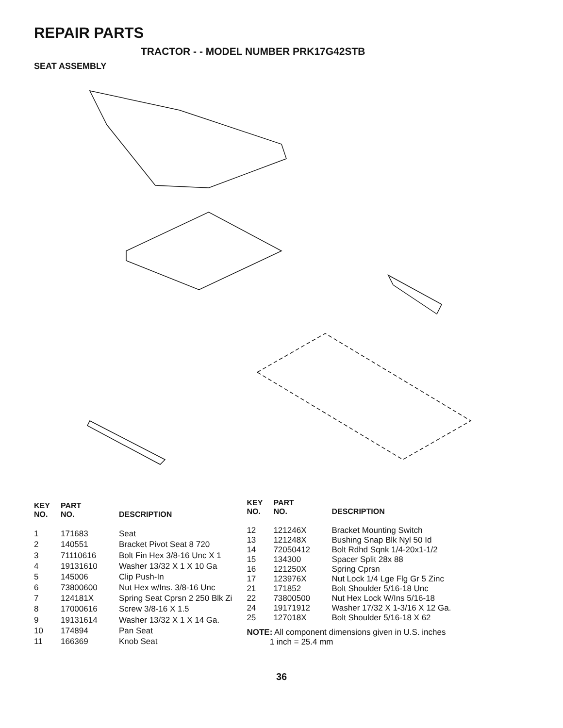REPAIR PARTS
TRACTOR - - MODEL NUMBER PRK17G42STB
SEAT ASSEMBLY
| KEY NO. | PART NO. | DESCRIPTION |
| --- | --- | --- |
| 1 | 171683 | Seat |
| 2 | 140551 | Bracket Pivot Seat 8 720 |
| 3 | 71110616 | Bolt Fin Hex 3/8-16 Unc X 1 |
| 4 | 19131610 | Washer 13/32 X 1 X 10 Ga |
| 5 | 145006 | Clip Push-In |
| 6 | 73800600 | Nut Hex w/Ins. 3/8-16 Unc |
| 7 | 124181X | Spring Seat Cprsn 2 250 Blk Zi |
| 8 | 17000616 | Screw 3/8-16 X 1.5 |
| 9 | 19131614 | Washer 13/32 X 1 X 14 Ga. |
| 10 | 174894 | Pan Seat |
| 11 | 166369 | Knob Seat |
| KEY NO. | PART NO. | DESCRIPTION |
| --- | --- | --- |
| 12 | 121246X | Bracket Mounting Switch |
| 13 | 121248X | Bushing Snap Blk Nyl 50 Id |
| 14 | 72050412 | Bolt Rdhd Sqnk 1/4-20x1-1/2 |
| 15 | 134300 | Spacer Split 28x 88 |
| 16 | 121250X | Spring Cprsn |
| 17 | 123976X | Nut Lock 1/4 Lge Flg Gr 5 Zinc |
| 21 | 171852 | Bolt Shoulder 5/16-18 Unc |
| 22 | 73800500 | Nut Hex Lock W/Ins 5/16-18 |
| 24 | 19171912 | Washer 17/32 X 1-3/16 X 12 Ga. |
| 25 | 127018X | Bolt Shoulder 5/16-18 X 62 |
NOTE: All component dimensions given in U.S. inches
1 inch = 25.4 mm
36